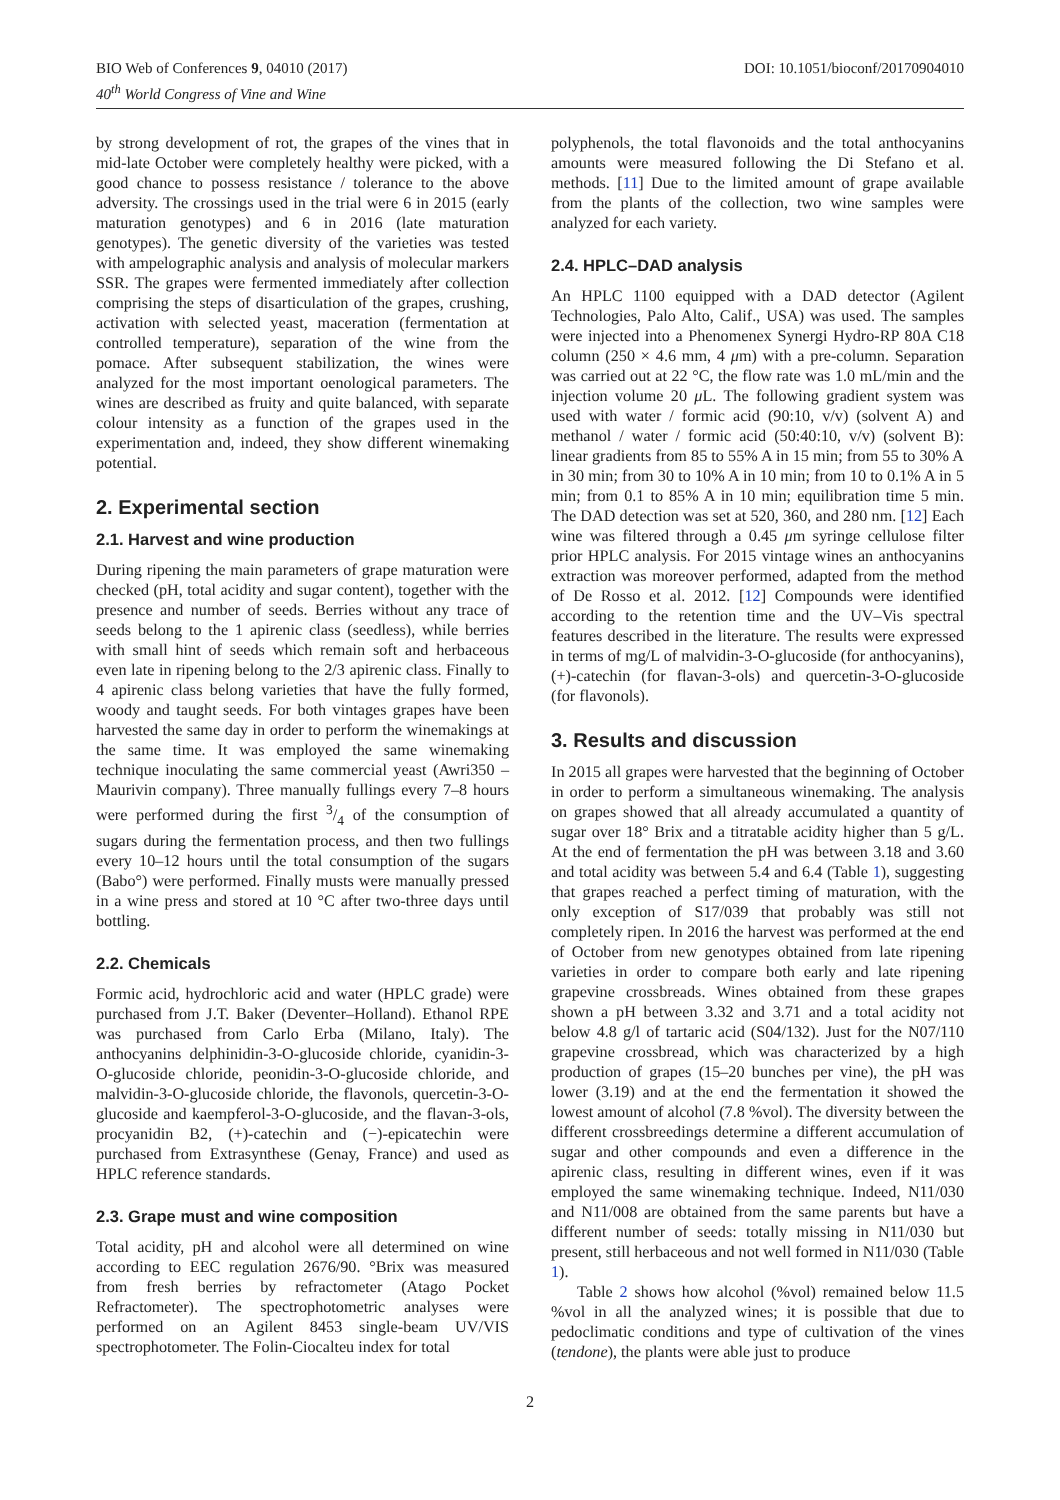BIO Web of Conferences 9, 04010 (2017)
40<sup>th</sup> World Congress of Vine and Wine
DOI: 10.1051/bioconf/20170904010
by strong development of rot, the grapes of the vines that in mid-late October were completely healthy were picked, with a good chance to possess resistance / tolerance to the above adversity. The crossings used in the trial were 6 in 2015 (early maturation genotypes) and 6 in 2016 (late maturation genotypes). The genetic diversity of the varieties was tested with ampelographic analysis and analysis of molecular markers SSR. The grapes were fermented immediately after collection comprising the steps of disarticulation of the grapes, crushing, activation with selected yeast, maceration (fermentation at controlled temperature), separation of the wine from the pomace. After subsequent stabilization, the wines were analyzed for the most important oenological parameters. The wines are described as fruity and quite balanced, with separate colour intensity as a function of the grapes used in the experimentation and, indeed, they show different winemaking potential.
2. Experimental section
2.1. Harvest and wine production
During ripening the main parameters of grape maturation were checked (pH, total acidity and sugar content), together with the presence and number of seeds. Berries without any trace of seeds belong to the 1 apirenic class (seedless), while berries with small hint of seeds which remain soft and herbaceous even late in ripening belong to the 2/3 apirenic class. Finally to 4 apirenic class belong varieties that have the fully formed, woody and taught seeds. For both vintages grapes have been harvested the same day in order to perform the winemakings at the same time. It was employed the same winemaking technique inoculating the same commercial yeast (Awri350 – Maurivin company). Three manually fullings every 7–8 hours were performed during the first 3/4 of the consumption of sugars during the fermentation process, and then two fullings every 10–12 hours until the total consumption of the sugars (Babo°) were performed. Finally musts were manually pressed in a wine press and stored at 10 °C after two-three days until bottling.
2.2. Chemicals
Formic acid, hydrochloric acid and water (HPLC grade) were purchased from J.T. Baker (Deventer–Holland). Ethanol RPE was purchased from Carlo Erba (Milano, Italy). The anthocyanins delphinidin-3-O-glucoside chloride, cyanidin-3-O-glucoside chloride, peonidin-3-O-glucoside chloride, and malvidin-3-O-glucoside chloride, the flavonols, quercetin-3-O-glucoside and kaempferol-3-O-glucoside, and the flavan-3-ols, procyanidin B2, (+)-catechin and (−)-epicatechin were purchased from Extrasynthese (Genay, France) and used as HPLC reference standards.
2.3. Grape must and wine composition
Total acidity, pH and alcohol were all determined on wine according to EEC regulation 2676/90. °Brix was measured from fresh berries by refractometer (Atago Pocket Refractometer). The spectrophotometric analyses were performed on an Agilent 8453 single-beam UV/VIS spectrophotometer. The Folin-Ciocalteu index for total
polyphenols, the total flavonoids and the total anthocyanins amounts were measured following the Di Stefano et al. methods. [11] Due to the limited amount of grape available from the plants of the collection, two wine samples were analyzed for each variety.
2.4. HPLC–DAD analysis
An HPLC 1100 equipped with a DAD detector (Agilent Technologies, Palo Alto, Calif., USA) was used. The samples were injected into a Phenomenex Synergi Hydro-RP 80A C18 column (250 × 4.6 mm, 4 μm) with a pre-column. Separation was carried out at 22 °C, the flow rate was 1.0 mL/min and the injection volume 20 μ L. The following gradient system was used with water / formic acid (90:10, v/v) (solvent A) and methanol / water / formic acid (50:40:10, v/v) (solvent B): linear gradients from 85 to 55% A in 15 min; from 55 to 30% A in 30 min; from 30 to 10% A in 10 min; from 10 to 0.1% A in 5 min; from 0.1 to 85% A in 10 min; equilibration time 5 min. The DAD detection was set at 520, 360, and 280 nm. [12] Each wine was filtered through a 0.45 μm syringe cellulose filter prior HPLC analysis. For 2015 vintage wines an anthocyanins extraction was moreover performed, adapted from the method of De Rosso et al. 2012. [12] Compounds were identified according to the retention time and the UV–Vis spectral features described in the literature. The results were expressed in terms of mg/L of malvidin-3-O-glucoside (for anthocyanins), (+)-catechin (for flavan-3-ols) and quercetin-3-O-glucoside (for flavonols).
3. Results and discussion
In 2015 all grapes were harvested that the beginning of October in order to perform a simultaneous winemaking. The analysis on grapes showed that all already accumulated a quantity of sugar over 18° Brix and a titratable acidity higher than 5 g/L. At the end of fermentation the pH was between 3.18 and 3.60 and total acidity was between 5.4 and 6.4 (Table 1), suggesting that grapes reached a perfect timing of maturation, with the only exception of S17/039 that probably was still not completely ripen. In 2016 the harvest was performed at the end of October from new genotypes obtained from late ripening varieties in order to compare both early and late ripening grapevine crossbreads. Wines obtained from these grapes shown a pH between 3.32 and 3.71 and a total acidity not below 4.8 g/l of tartaric acid (S04/132). Just for the N07/110 grapevine crossbread, which was characterized by a high production of grapes (15–20 bunches per vine), the pH was lower (3.19) and at the end the fermentation it showed the lowest amount of alcohol (7.8 %vol). The diversity between the different crossbreedings determine a different accumulation of sugar and other compounds and even a difference in the apirenic class, resulting in different wines, even if it was employed the same winemaking technique. Indeed, N11/030 and N11/008 are obtained from the same parents but have a different number of seeds: totally missing in N11/030 but present, still herbaceous and not well formed in N11/030 (Table 1).
Table 2 shows how alcohol (%vol) remained below 11.5 %vol in all the analyzed wines; it is possible that due to pedoclimatic conditions and type of cultivation of the vines (tendone), the plants were able just to produce
2